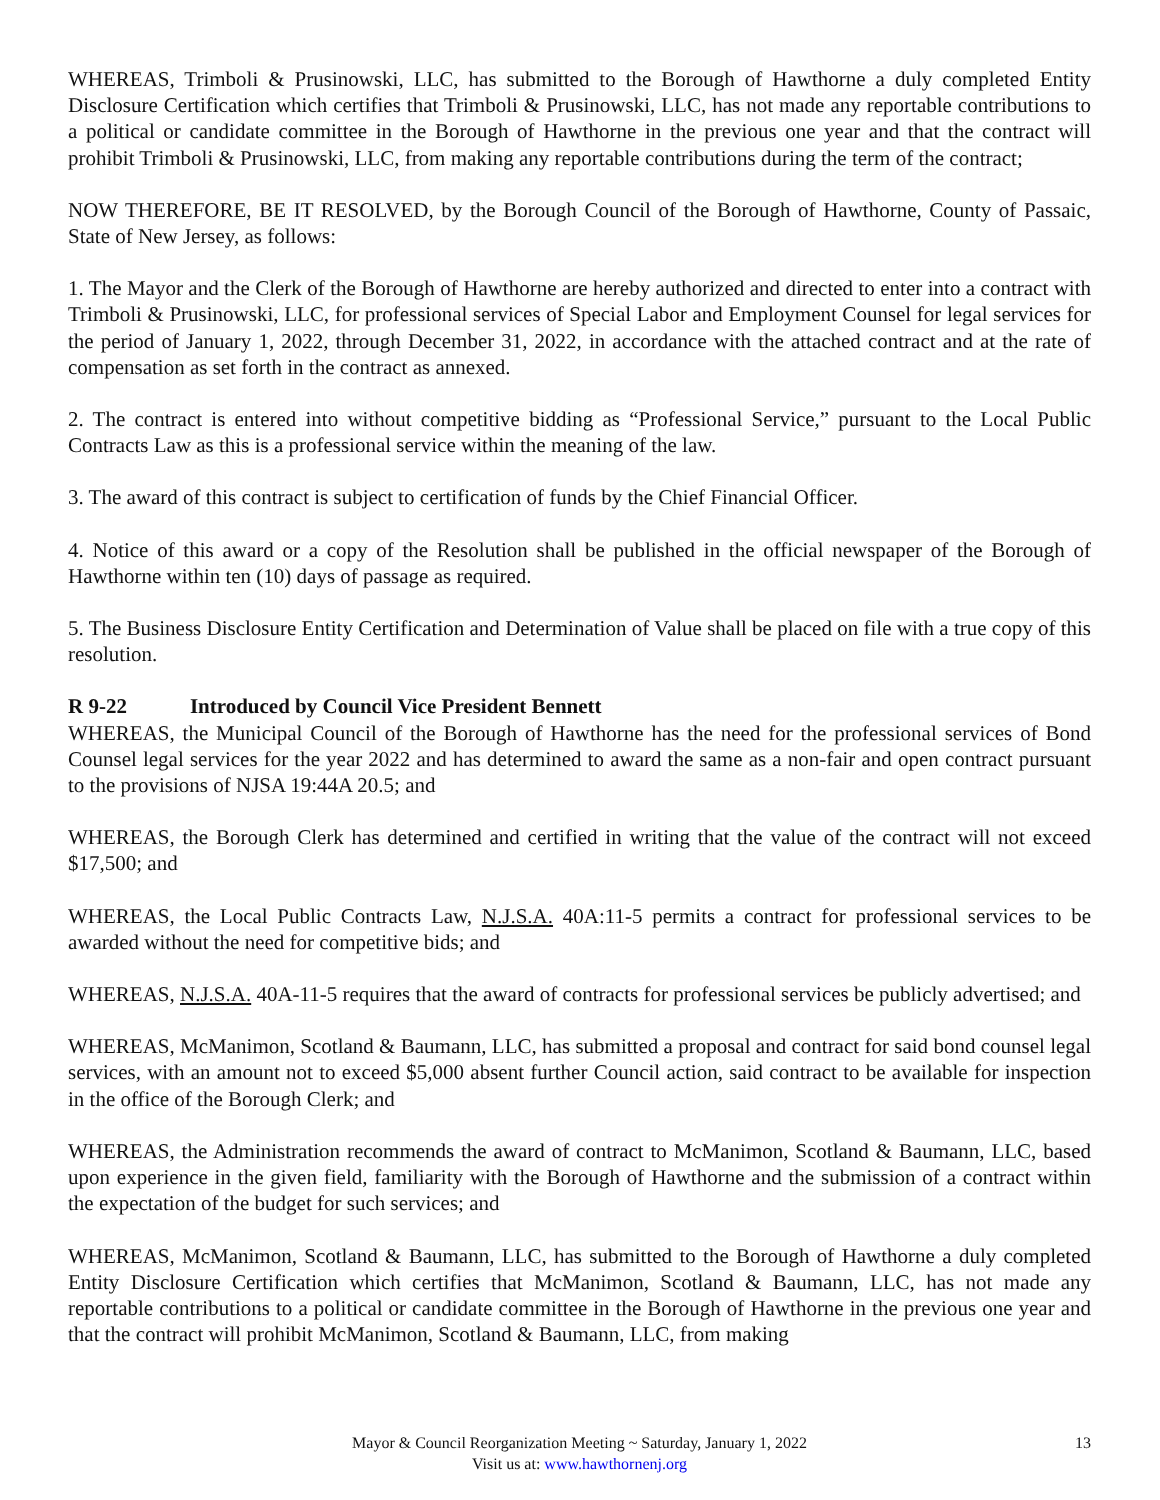WHEREAS, Trimboli & Prusinowski, LLC, has submitted to the Borough of Hawthorne a duly completed Entity Disclosure Certification which certifies that Trimboli & Prusinowski, LLC, has not made any reportable contributions to a political or candidate committee in the Borough of Hawthorne in the previous one year and that the contract will prohibit Trimboli & Prusinowski, LLC, from making any reportable contributions during the term of the contract;
NOW THEREFORE, BE IT RESOLVED, by the Borough Council of the Borough of Hawthorne, County of Passaic, State of New Jersey, as follows:
1. The Mayor and the Clerk of the Borough of Hawthorne are hereby authorized and directed to enter into a contract with Trimboli & Prusinowski, LLC, for professional services of Special Labor and Employment Counsel for legal services for the period of January 1, 2022, through December 31, 2022, in accordance with the attached contract and at the rate of compensation as set forth in the contract as annexed.
2. The contract is entered into without competitive bidding as “Professional Service,” pursuant to the Local Public Contracts Law as this is a professional service within the meaning of the law.
3. The award of this contract is subject to certification of funds by the Chief Financial Officer.
4. Notice of this award or a copy of the Resolution shall be published in the official newspaper of the Borough of Hawthorne within ten (10) days of passage as required.
5. The Business Disclosure Entity Certification and Determination of Value shall be placed on file with a true copy of this resolution.
R 9-22 Introduced by Council Vice President Bennett
WHEREAS, the Municipal Council of the Borough of Hawthorne has the need for the professional services of Bond Counsel legal services for the year 2022 and has determined to award the same as a non-fair and open contract pursuant to the provisions of NJSA 19:44A 20.5; and
WHEREAS, the Borough Clerk has determined and certified in writing that the value of the contract will not exceed $17,500; and
WHEREAS, the Local Public Contracts Law, N.J.S.A. 40A:11-5 permits a contract for professional services to be awarded without the need for competitive bids; and
WHEREAS, N.J.S.A. 40A-11-5 requires that the award of contracts for professional services be publicly advertised; and
WHEREAS, McManimon, Scotland & Baumann, LLC, has submitted a proposal and contract for said bond counsel legal services, with an amount not to exceed $5,000 absent further Council action, said contract to be available for inspection in the office of the Borough Clerk; and
WHEREAS, the Administration recommends the award of contract to McManimon, Scotland & Baumann, LLC, based upon experience in the given field, familiarity with the Borough of Hawthorne and the submission of a contract within the expectation of the budget for such services; and
WHEREAS, McManimon, Scotland & Baumann, LLC, has submitted to the Borough of Hawthorne a duly completed Entity Disclosure Certification which certifies that McManimon, Scotland & Baumann, LLC, has not made any reportable contributions to a political or candidate committee in the Borough of Hawthorne in the previous one year and that the contract will prohibit McManimon, Scotland & Baumann, LLC, from making
Mayor & Council Reorganization Meeting ~ Saturday, January 1, 2022 13
Visit us at: www.hawthornenj.org